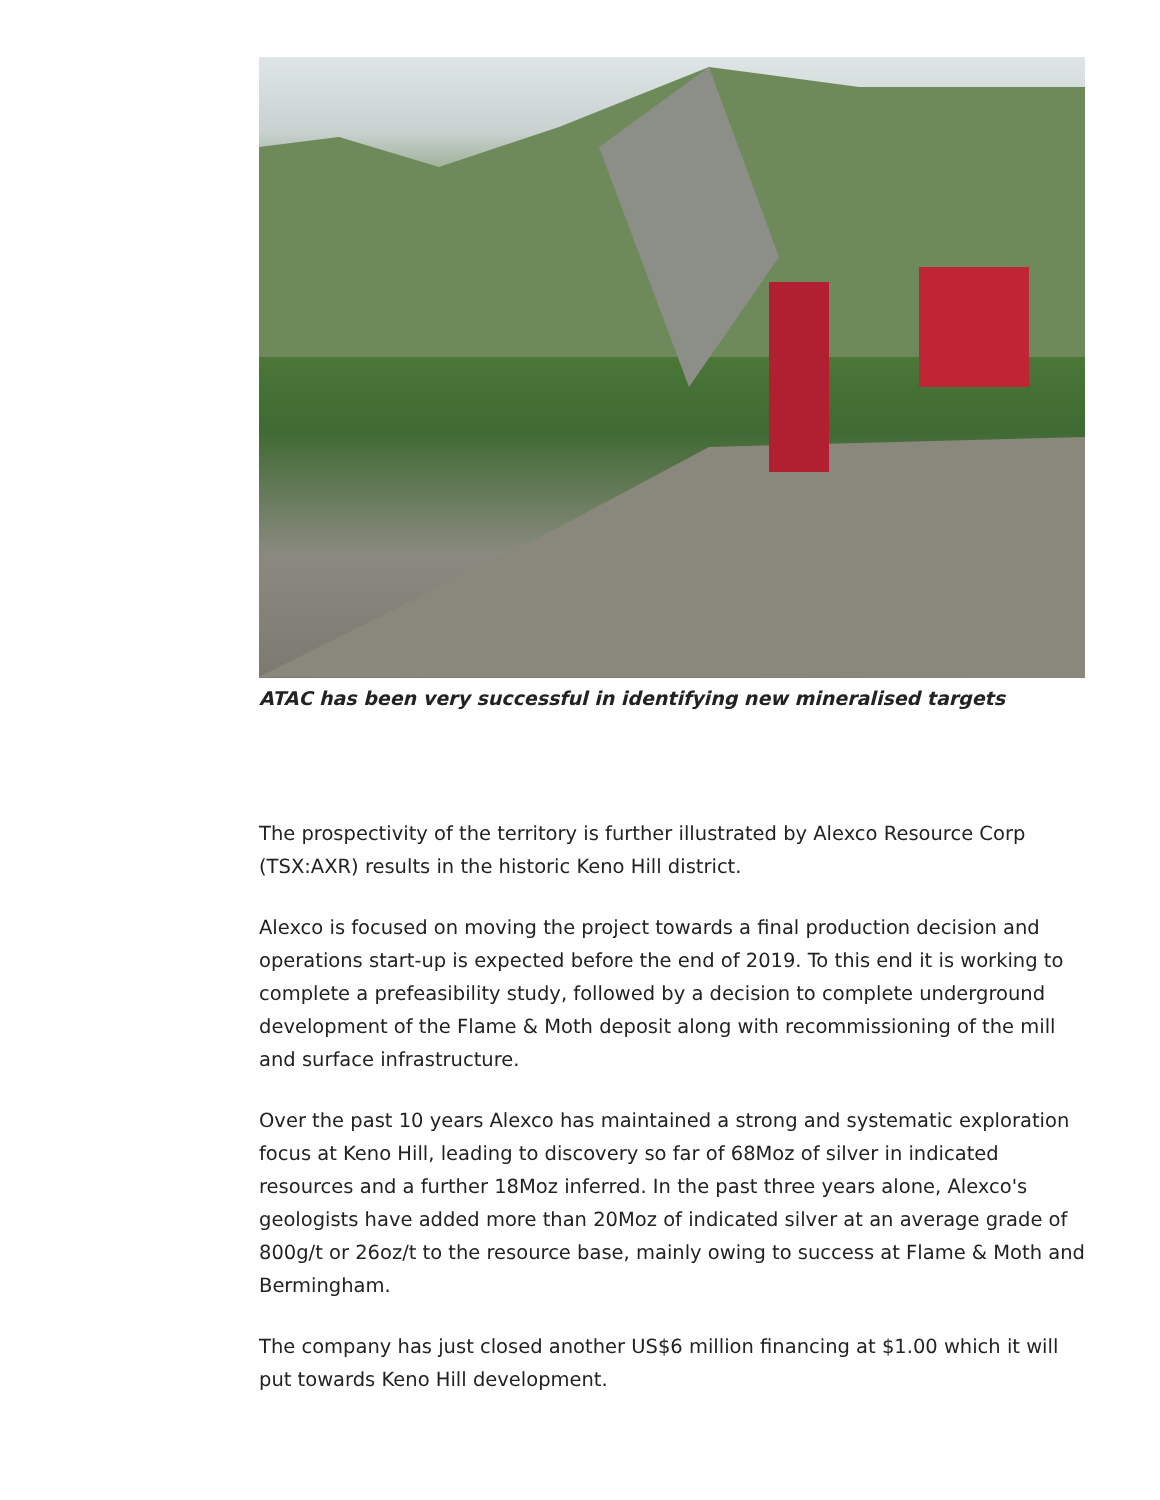ATAC has been very successful in identifying new mineralised targets
The prospectivity of the territory is further illustrated by Alexco Resource Corp (TSX:AXR) results in the historic Keno Hill district.
Alexco is focused on moving the project towards a final production decision and operations start-up is expected before the end of 2019. To this end it is working to complete a prefeasibility study, followed by a decision to complete underground development of the Flame & Moth deposit along with recommissioning of the mill and surface infrastructure.
Over the past 10 years Alexco has maintained a strong and systematic exploration focus at Keno Hill, leading to discovery so far of 68Moz of silver in indicated resources and a further 18Moz inferred. In the past three years alone, Alexco's geologists have added more than 20Moz of indicated silver at an average grade of 800g/t or 26oz/t to the resource base, mainly owing to success at Flame & Moth and Bermingham.
The company has just closed another US$6 million financing at $1.00 which it will put towards Keno Hill development.